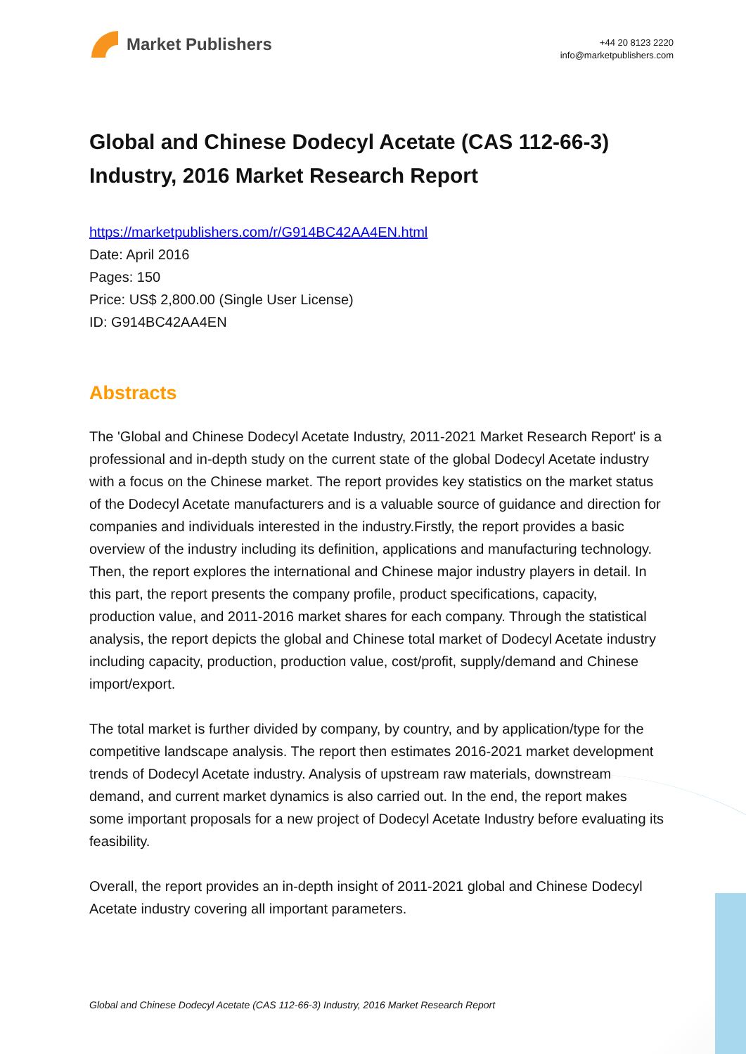Market Publishers
+44 20 8123 2220
info@marketpublishers.com
Global and Chinese Dodecyl Acetate (CAS 112-66-3) Industry, 2016 Market Research Report
https://marketpublishers.com/r/G914BC42AA4EN.html
Date: April 2016
Pages: 150
Price: US$ 2,800.00 (Single User License)
ID: G914BC42AA4EN
Abstracts
The 'Global and Chinese Dodecyl Acetate Industry, 2011-2021 Market Research Report' is a professional and in-depth study on the current state of the global Dodecyl Acetate industry with a focus on the Chinese market. The report provides key statistics on the market status of the Dodecyl Acetate manufacturers and is a valuable source of guidance and direction for companies and individuals interested in the industry.Firstly, the report provides a basic overview of the industry including its definition, applications and manufacturing technology. Then, the report explores the international and Chinese major industry players in detail. In this part, the report presents the company profile, product specifications, capacity, production value, and 2011-2016 market shares for each company. Through the statistical analysis, the report depicts the global and Chinese total market of Dodecyl Acetate industry including capacity, production, production value, cost/profit, supply/demand and Chinese import/export.
The total market is further divided by company, by country, and by application/type for the competitive landscape analysis. The report then estimates 2016-2021 market development trends of Dodecyl Acetate industry. Analysis of upstream raw materials, downstream demand, and current market dynamics is also carried out. In the end, the report makes some important proposals for a new project of Dodecyl Acetate Industry before evaluating its feasibility.
Overall, the report provides an in-depth insight of 2011-2021 global and Chinese Dodecyl Acetate industry covering all important parameters.
Global and Chinese Dodecyl Acetate (CAS 112-66-3) Industry, 2016 Market Research Report